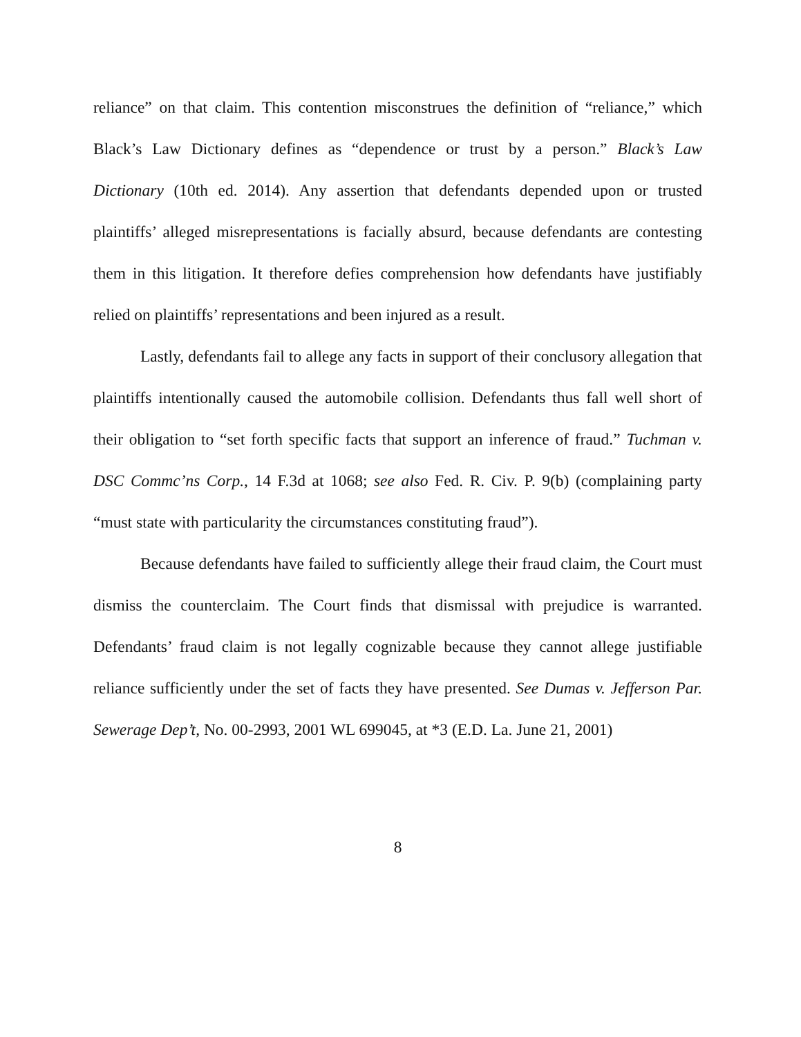reliance” on that claim. This contention misconstrues the definition of “reliance,” which Black’s Law Dictionary defines as “dependence or trust by a person.” Black’s Law Dictionary (10th ed. 2014). Any assertion that defendants depended upon or trusted plaintiffs’ alleged misrepresentations is facially absurd, because defendants are contesting them in this litigation. It therefore defies comprehension how defendants have justifiably relied on plaintiffs’ representations and been injured as a result.
Lastly, defendants fail to allege any facts in support of their conclusory allegation that plaintiffs intentionally caused the automobile collision. Defendants thus fall well short of their obligation to “set forth specific facts that support an inference of fraud.” Tuchman v. DSC Commc’ns Corp., 14 F.3d at 1068; see also Fed. R. Civ. P. 9(b) (complaining party “must state with particularity the circumstances constituting fraud”).
Because defendants have failed to sufficiently allege their fraud claim, the Court must dismiss the counterclaim. The Court finds that dismissal with prejudice is warranted. Defendants’ fraud claim is not legally cognizable because they cannot allege justifiable reliance sufficiently under the set of facts they have presented. See Dumas v. Jefferson Par. Sewerage Dep’t, No. 00-2993, 2001 WL 699045, at *3 (E.D. La. June 21, 2001)
8